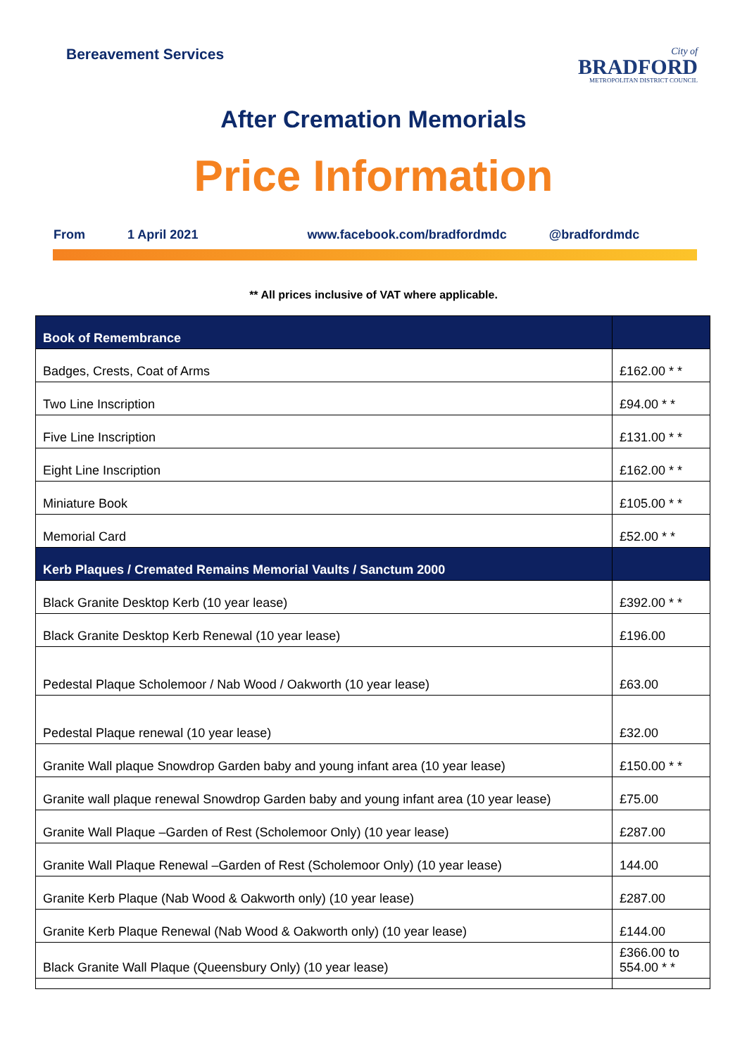Bereavement Services
City of
BRADFORD
METROPOLITAN DISTRICT COUNCIL
After Cremation Memorials
Price Information
From 1 April 2021 www.facebook.com/bradfordmdc @bradfordmdc
** All prices inclusive of VAT where applicable.
| Book of Remembrance | |
| --- | --- |
| Badges, Crests, Coat of Arms | £162.00 * * |
| Two Line Inscription | £94.00 * * |
| Five Line Inscription | £131.00 * * |
| Eight Line Inscription | £162.00 * * |
| Miniature Book | £105.00 * * |
| Memorial Card | £52.00 * * |
| Kerb Plaques / Cremated Remains Memorial Vaults / Sanctum 2000 | |
| Black Granite Desktop Kerb (10 year lease) | £392.00 * * |
| Black Granite Desktop Kerb Renewal (10 year lease) | £196.00 |
| Pedestal Plaque Scholemoor / Nab Wood / Oakworth (10 year lease) | £63.00 |
| Pedestal Plaque renewal (10 year lease) | £32.00 |
| Granite Wall plaque Snowdrop Garden baby and young infant area (10 year lease) | £150.00 * * |
| Granite wall plaque renewal Snowdrop Garden baby and young infant area (10 year lease) | £75.00 |
| Granite Wall Plaque –Garden of Rest (Scholemoor Only) (10 year lease) | £287.00 |
| Granite Wall Plaque Renewal –Garden of Rest (Scholemoor Only) (10 year lease) | 144.00 |
| Granite Kerb Plaque (Nab Wood & Oakworth only) (10 year lease) | £287.00 |
| Granite Kerb Plaque Renewal (Nab Wood & Oakworth only) (10 year lease) | £144.00 |
| Black Granite Wall Plaque (Queensbury Only) (10 year lease) | £366.00 to 554.00 * * |